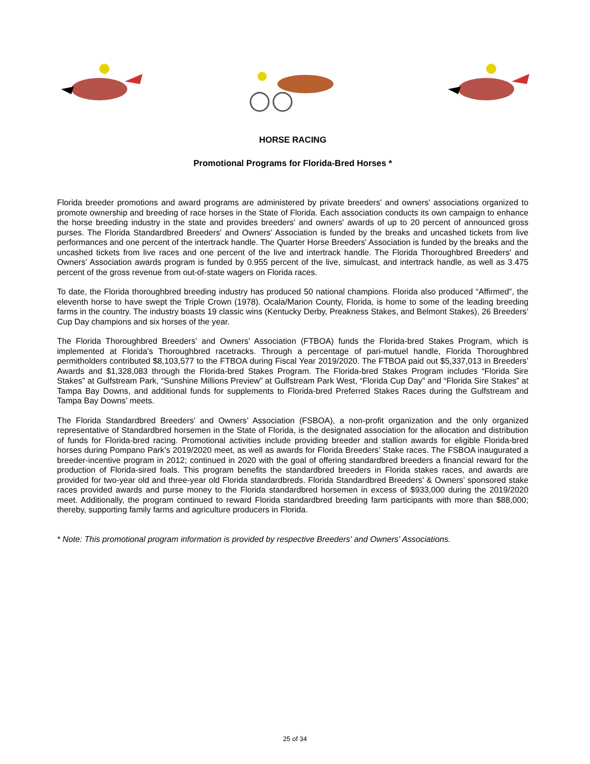HORSE RACING
Promotional Programs for Florida-Bred Horses *
Florida breeder promotions and award programs are administered by private breeders' and owners' associations organized to promote ownership and breeding of race horses in the State of Florida. Each association conducts its own campaign to enhance the horse breeding industry in the state and provides breeders' and owners' awards of up to 20 percent of announced gross purses. The Florida Standardbred Breeders' and Owners' Association is funded by the breaks and uncashed tickets from live performances and one percent of the intertrack handle. The Quarter Horse Breeders' Association is funded by the breaks and the uncashed tickets from live races and one percent of the live and intertrack handle. The Florida Thoroughbred Breeders' and Owners’ Association awards program is funded by 0.955 percent of the live, simulcast, and intertrack handle, as well as 3.475 percent of the gross revenue from out-of-state wagers on Florida races.
To date, the Florida thoroughbred breeding industry has produced 50 national champions. Florida also produced “Affirmed”, the eleventh horse to have swept the Triple Crown (1978). Ocala/Marion County, Florida, is home to some of the leading breeding farms in the country. The industry boasts 19 classic wins (Kentucky Derby, Preakness Stakes, and Belmont Stakes), 26 Breeders’ Cup Day champions and six horses of the year.
The Florida Thoroughbred Breeders’ and Owners’ Association (FTBOA) funds the Florida-bred Stakes Program, which is implemented at Florida's Thoroughbred racetracks. Through a percentage of pari-mutuel handle, Florida Thoroughbred permitholders contributed $8,103,577 to the FTBOA during Fiscal Year 2019/2020. The FTBOA paid out $5,337,013 in Breeders’ Awards and $1,328,083 through the Florida-bred Stakes Program. The Florida-bred Stakes Program includes “Florida Sire Stakes” at Gulfstream Park, “Sunshine Millions Preview” at Gulfstream Park West, “Florida Cup Day” and “Florida Sire Stakes” at Tampa Bay Downs, and additional funds for supplements to Florida-bred Preferred Stakes Races during the Gulfstream and Tampa Bay Downs’ meets.
The Florida Standardbred Breeders’ and Owners’ Association (FSBOA), a non-profit organization and the only organized representative of Standardbred horsemen in the State of Florida, is the designated association for the allocation and distribution of funds for Florida-bred racing. Promotional activities include providing breeder and stallion awards for eligible Florida-bred horses during Pompano Park’s 2019/2020 meet, as well as awards for Florida Breeders’ Stake races. The FSBOA inaugurated a breeder-incentive program in 2012; continued in 2020 with the goal of offering standardbred breeders a financial reward for the production of Florida-sired foals. This program benefits the standardbred breeders in Florida stakes races, and awards are provided for two-year old and three-year old Florida standardbreds. Florida Standardbred Breeders’ & Owners’ sponsored stake races provided awards and purse money to the Florida standardbred horsemen in excess of $933,000 during the 2019/2020 meet. Additionally, the program continued to reward Florida standardbred breeding farm participants with more than $88,000; thereby, supporting family farms and agriculture producers in Florida.
* Note: This promotional program information is provided by respective Breeders' and Owners' Associations.
25 of 34